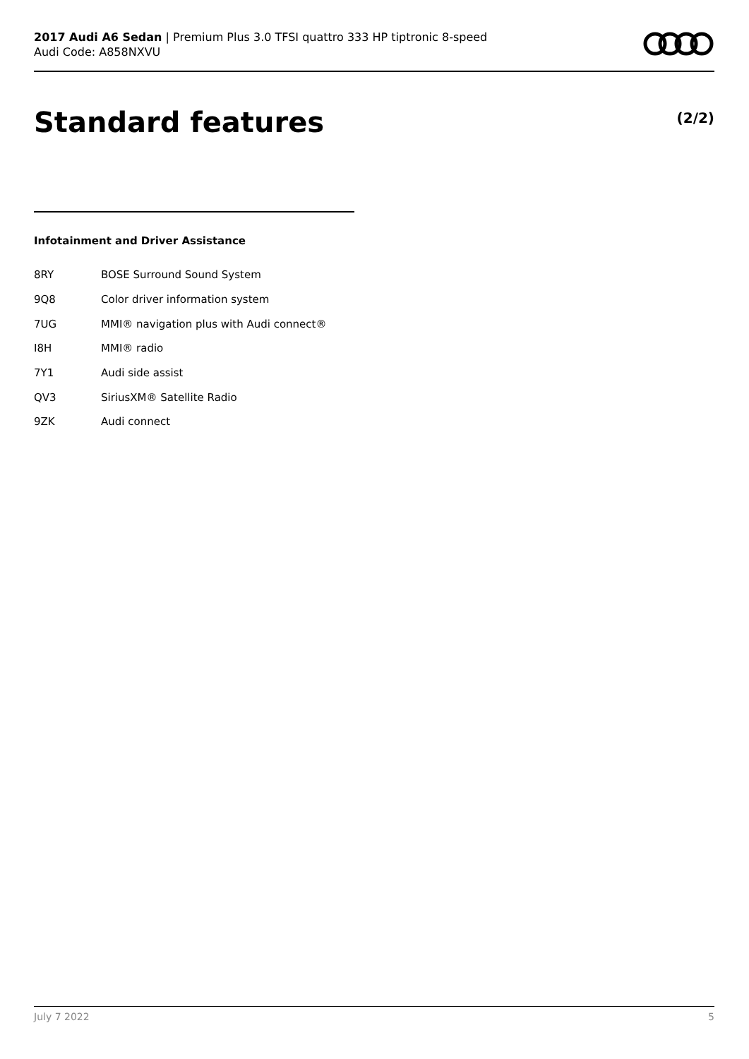2017 Audi A6 Sedan | Premium Plus 3.0 TFSI quattro 333 HP tiptronic 8-speed
Audi Code: A858NXVU
Standard features (2/2)
Infotainment and Driver Assistance
| 8RY | BOSE Surround Sound System |
| 9Q8 | Color driver information system |
| 7UG | MMI® navigation plus with Audi connect® |
| I8H | MMI® radio |
| 7Y1 | Audi side assist |
| QV3 | SiriusXM® Satellite Radio |
| 9ZK | Audi connect |
July 7 2022 5